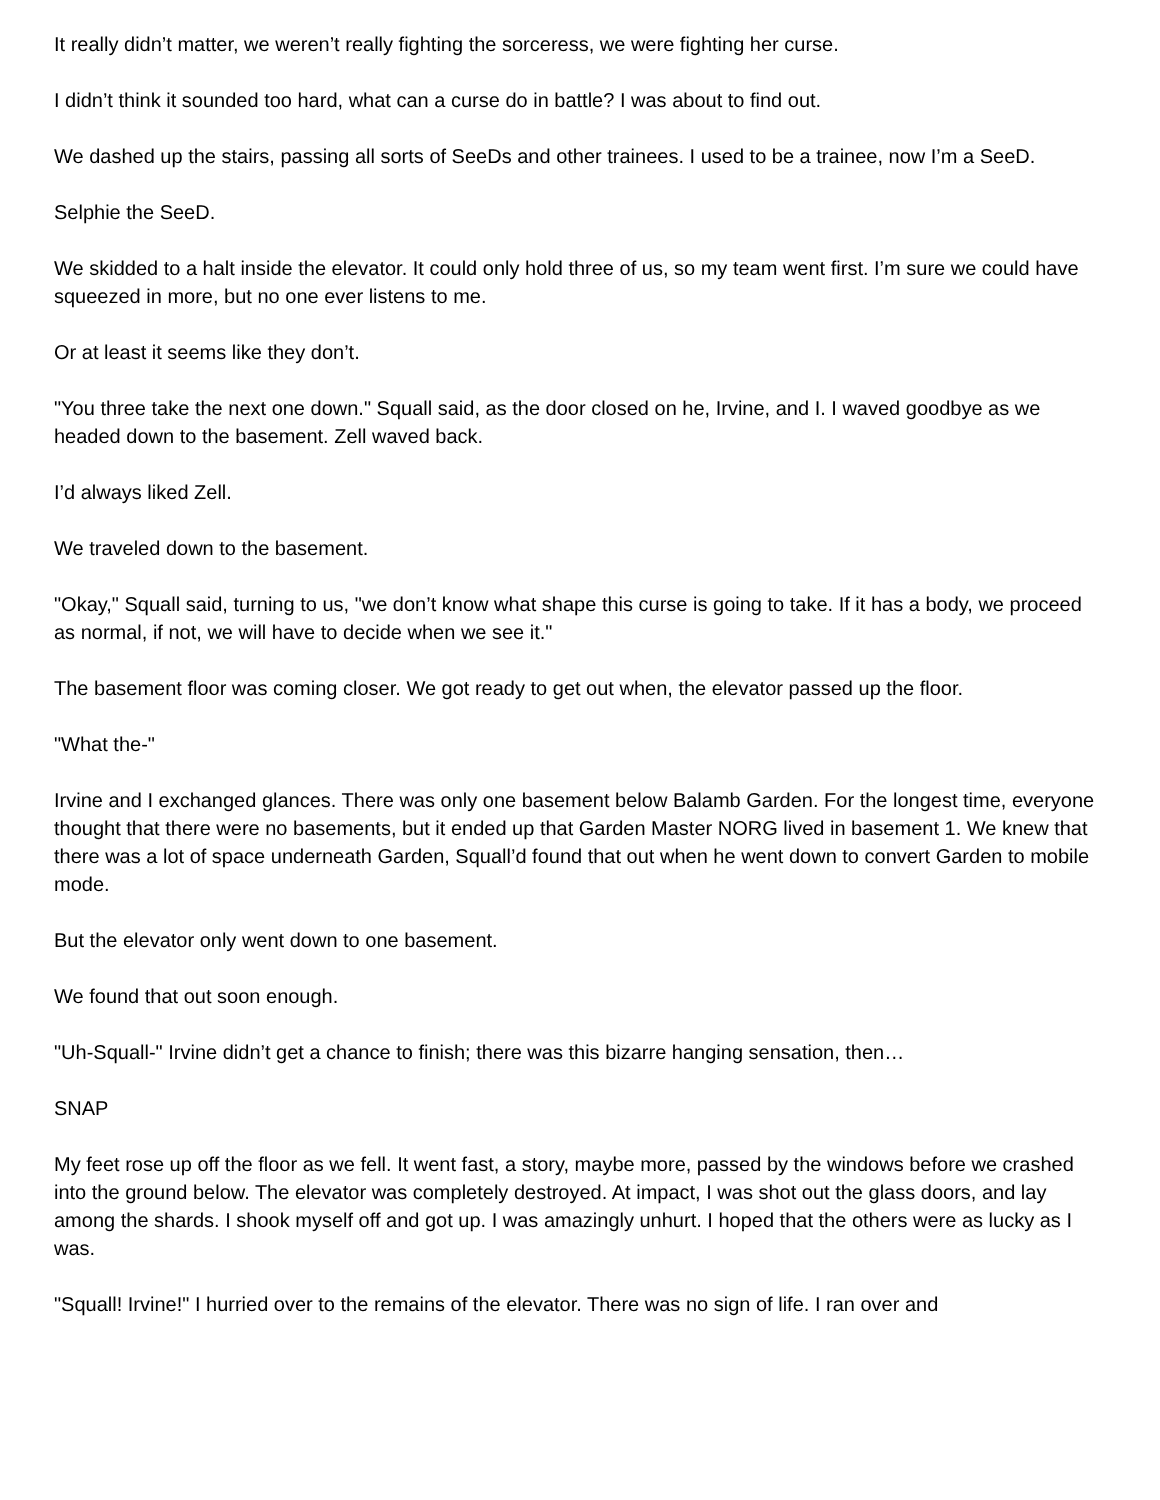It really didn’t matter, we weren’t really fighting the sorceress, we were fighting her curse.
I didn’t think it sounded too hard, what can a curse do in battle? I was about to find out.
We dashed up the stairs, passing all sorts of SeeDs and other trainees. I used to be a trainee, now I’m a SeeD.
Selphie the SeeD.
We skidded to a halt inside the elevator. It could only hold three of us, so my team went first. I’m sure we could have squeezed in more, but no one ever listens to me.
Or at least it seems like they don’t.
"You three take the next one down." Squall said, as the door closed on he, Irvine, and I. I waved goodbye as we headed down to the basement. Zell waved back.
I’d always liked Zell.
We traveled down to the basement.
"Okay," Squall said, turning to us, "we don’t know what shape this curse is going to take. If it has a body, we proceed as normal, if not, we will have to decide when we see it."
The basement floor was coming closer. We got ready to get out when, the elevator passed up the floor.
"What the-"
Irvine and I exchanged glances. There was only one basement below Balamb Garden. For the longest time, everyone thought that there were no basements, but it ended up that Garden Master NORG lived in basement 1. We knew that there was a lot of space underneath Garden, Squall’d found that out when he went down to convert Garden to mobile mode.
But the elevator only went down to one basement.
We found that out soon enough.
"Uh-Squall-" Irvine didn’t get a chance to finish; there was this bizarre hanging sensation, then…
SNAP
My feet rose up off the floor as we fell. It went fast, a story, maybe more, passed by the windows before we crashed into the ground below. The elevator was completely destroyed. At impact, I was shot out the glass doors, and lay among the shards. I shook myself off and got up. I was amazingly unhurt. I hoped that the others were as lucky as I was.
"Squall! Irvine!" I hurried over to the remains of the elevator. There was no sign of life. I ran over and